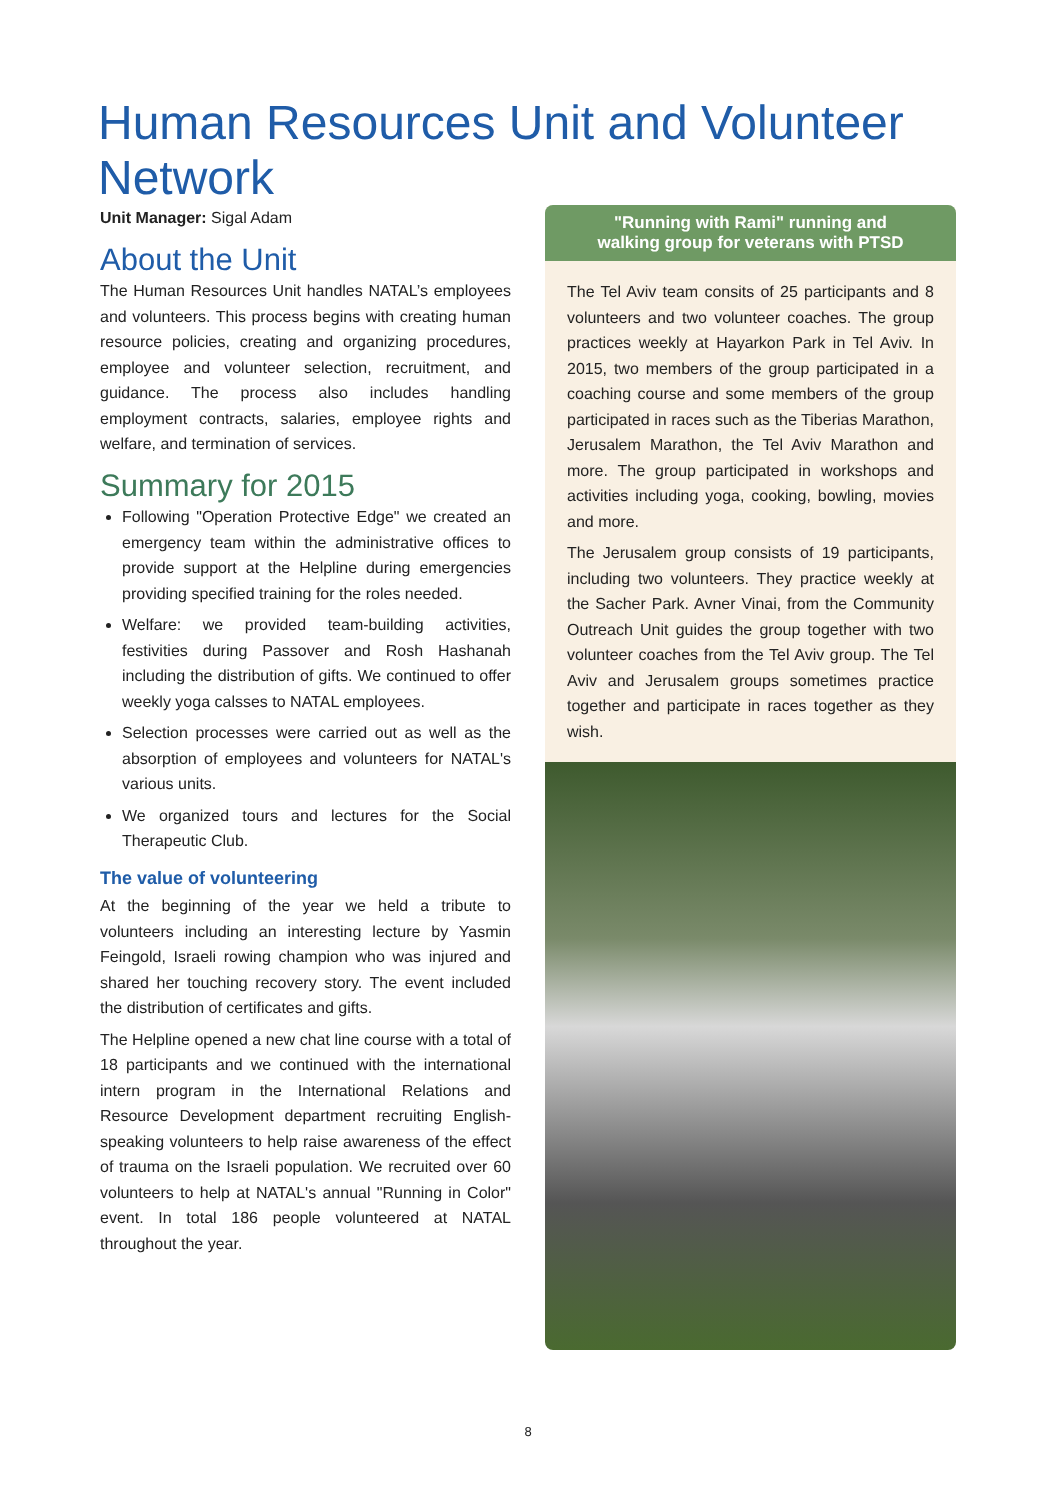Human Resources Unit and Volunteer Network
Unit Manager: Sigal Adam
About the Unit
The Human Resources Unit handles NATAL’s employees and volunteers. This process begins with creating human resource policies, creating and organizing procedures, employee and volunteer selection, recruitment, and guidance. The process also includes handling employment contracts, salaries, employee rights and welfare, and termination of services.
Summary for 2015
Following "Operation Protective Edge" we created an emergency team within the administrative offices to provide support at the Helpline during emergencies providing specified training for the roles needed.
Welfare: we provided team-building activities, festivities during Passover and Rosh Hashanah including the distribution of gifts. We continued to offer weekly yoga calsses to NATAL employees.
Selection processes were carried out as well as the absorption of employees and volunteers for NATAL's various units.
We organized tours and lectures for the Social Therapeutic Club.
The value of volunteering
At the beginning of the year we held a tribute to volunteers including an interesting lecture by Yasmin Feingold, Israeli rowing champion who was injured and shared her touching recovery story. The event included the distribution of certificates and gifts.
The Helpline opened a new chat line course with a total of 18 participants and we continued with the international intern program in the International Relations and Resource Development department recruiting English-speaking volunteers to help raise awareness of the effect of trauma on the Israeli population. We recruited over 60 volunteers to help at NATAL's annual "Running in Color" event. In total 186 people volunteered at NATAL throughout the year.
"Running with Rami" running and
walking group for veterans with PTSD
The Tel Aviv team consits of 25 participants and 8 volunteers and two volunteer coaches. The group practices weekly at Hayarkon Park in Tel Aviv. In 2015, two members of the group participated in a coaching course and some members of the group participated in races such as the Tiberias Marathon, Jerusalem Marathon, the Tel Aviv Marathon and more. The group participated in workshops and activities including yoga, cooking, bowling, movies and more.
The Jerusalem group consists of 19 participants, including two volunteers. They practice weekly at the Sacher Park. Avner Vinai, from the Community Outreach Unit guides the group together with two volunteer coaches from the Tel Aviv group. The Tel Aviv and Jerusalem groups sometimes practice together and participate in races together as they wish.
8